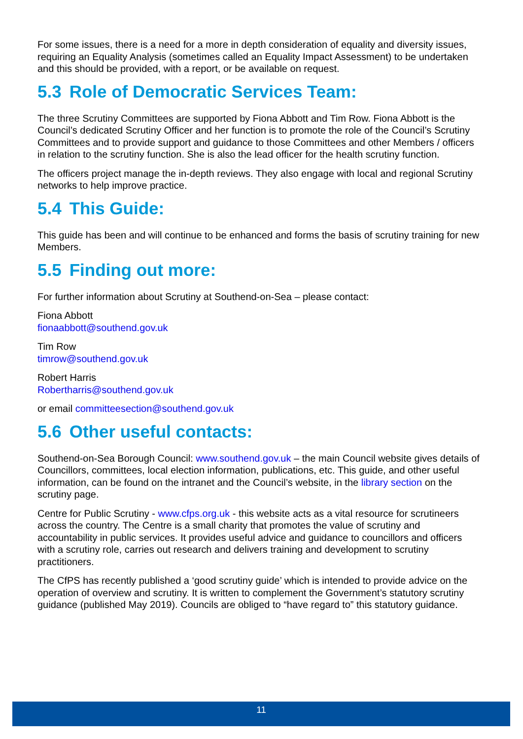For some issues, there is a need for a more in depth consideration of equality and diversity issues, requiring an Equality Analysis (sometimes called an Equality Impact Assessment) to be undertaken and this should be provided, with a report, or be available on request.
5.3 Role of Democratic Services Team:
The three Scrutiny Committees are supported by Fiona Abbott and Tim Row. Fiona Abbott is the Council’s dedicated Scrutiny Officer and her function is to promote the role of the Council’s Scrutiny Committees and to provide support and guidance to those Committees and other Members / officers in relation to the scrutiny function. She is also the lead officer for the health scrutiny function.
The officers project manage the in-depth reviews. They also engage with local and regional Scrutiny networks to help improve practice.
5.4 This Guide:
This guide has been and will continue to be enhanced and forms the basis of scrutiny training for new Members.
5.5 Finding out more:
For further information about Scrutiny at Southend-on-Sea – please contact:
Fiona Abbott
fionaabbott@southend.gov.uk
Tim Row
timrow@southend.gov.uk
Robert Harris
Robertharris@southend.gov.uk
or email committeesection@southend.gov.uk
5.6 Other useful contacts:
Southend-on-Sea Borough Council: www.southend.gov.uk – the main Council website gives details of Councillors, committees, local election information, publications, etc. This guide, and other useful information, can be found on the intranet and the Council’s website, in the library section on the scrutiny page.
Centre for Public Scrutiny - www.cfps.org.uk - this website acts as a vital resource for scrutineers across the country. The Centre is a small charity that promotes the value of scrutiny and accountability in public services. It provides useful advice and guidance to councillors and officers with a scrutiny role, carries out research and delivers training and development to scrutiny practitioners.
The CfPS has recently published a ‘good scrutiny guide’ which is intended to provide advice on the operation of overview and scrutiny. It is written to complement the Government’s statutory scrutiny guidance (published May 2019). Councils are obliged to “have regard to” this statutory guidance.
11